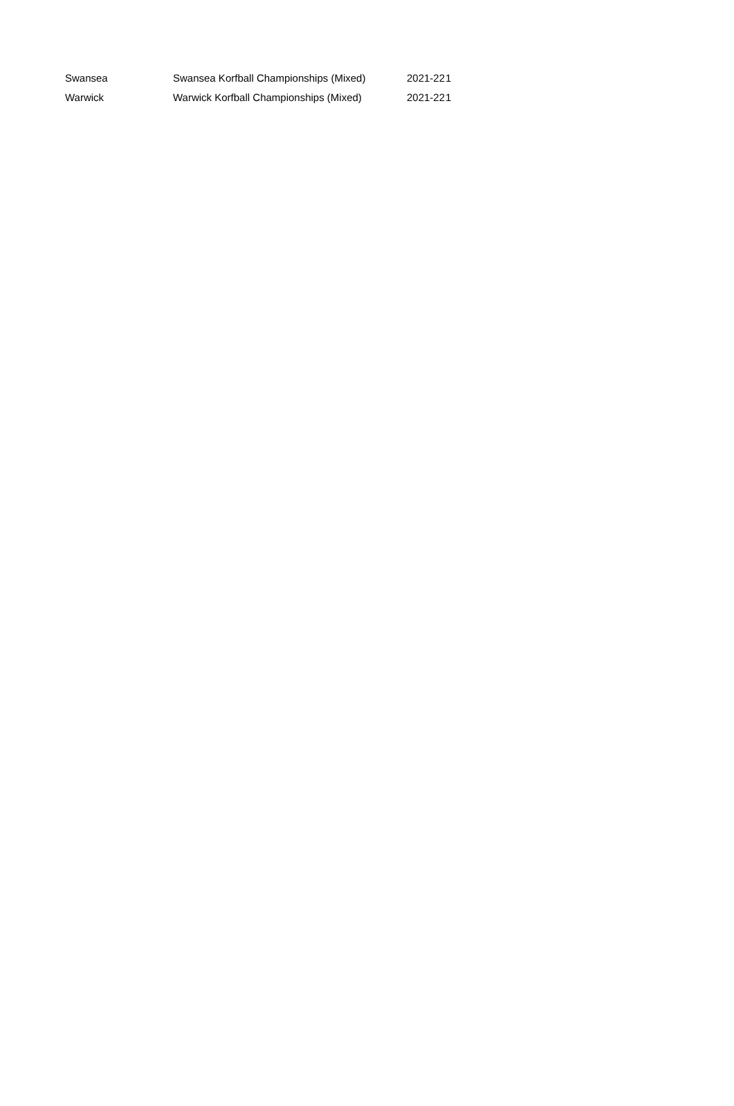| Swansea | Swansea Korfball Championships (Mixed) | 2021-22 | 1 |
| Warwick | Warwick Korfball Championships (Mixed) | 2021-22 | 1 |